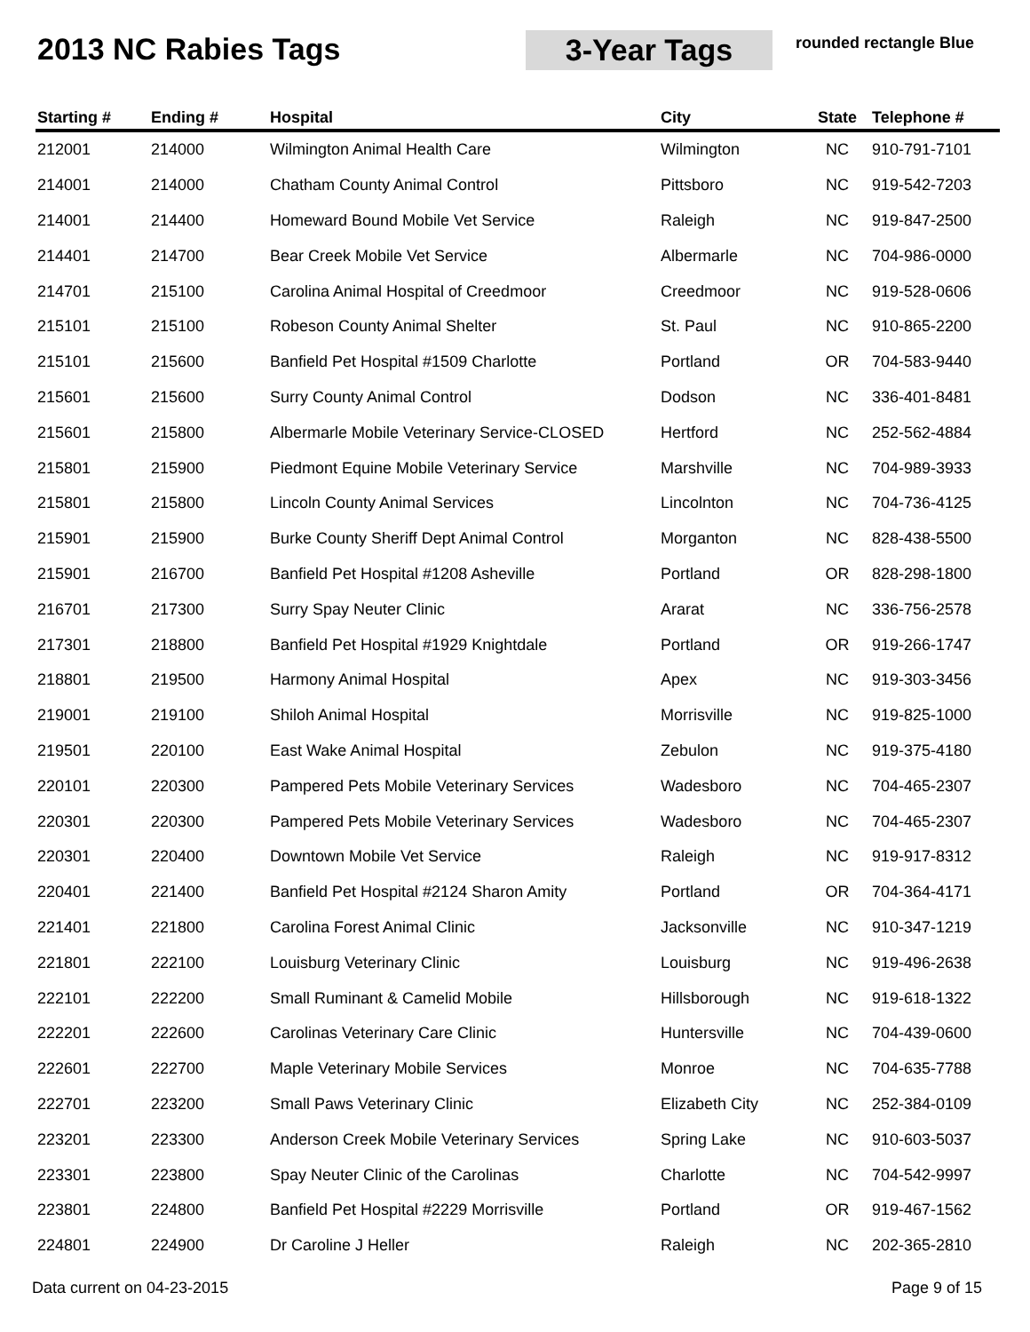2013 NC Rabies Tags
3-Year Tags
rounded rectangle Blue
| Starting # | Ending # | Hospital | City | State | Telephone # |
| --- | --- | --- | --- | --- | --- |
| 212001 | 214000 | Wilmington Animal Health Care | Wilmington | NC | 910-791-7101 |
| 214001 | 214000 | Chatham County Animal Control | Pittsboro | NC | 919-542-7203 |
| 214001 | 214400 | Homeward Bound Mobile Vet Service | Raleigh | NC | 919-847-2500 |
| 214401 | 214700 | Bear Creek Mobile Vet Service | Albermarle | NC | 704-986-0000 |
| 214701 | 215100 | Carolina Animal Hospital of Creedmoor | Creedmoor | NC | 919-528-0606 |
| 215101 | 215100 | Robeson County Animal Shelter | St. Paul | NC | 910-865-2200 |
| 215101 | 215600 | Banfield Pet Hospital #1509 Charlotte | Portland | OR | 704-583-9440 |
| 215601 | 215600 | Surry County Animal Control | Dodson | NC | 336-401-8481 |
| 215601 | 215800 | Albermarle Mobile Veterinary Service-CLOSED | Hertford | NC | 252-562-4884 |
| 215801 | 215900 | Piedmont Equine Mobile Veterinary Service | Marshville | NC | 704-989-3933 |
| 215801 | 215800 | Lincoln County Animal Services | Lincolnton | NC | 704-736-4125 |
| 215901 | 215900 | Burke County Sheriff Dept Animal Control | Morganton | NC | 828-438-5500 |
| 215901 | 216700 | Banfield Pet Hospital #1208 Asheville | Portland | OR | 828-298-1800 |
| 216701 | 217300 | Surry Spay Neuter Clinic | Ararat | NC | 336-756-2578 |
| 217301 | 218800 | Banfield Pet Hospital #1929 Knightdale | Portland | OR | 919-266-1747 |
| 218801 | 219500 | Harmony Animal Hospital | Apex | NC | 919-303-3456 |
| 219001 | 219100 | Shiloh Animal Hospital | Morrisville | NC | 919-825-1000 |
| 219501 | 220100 | East Wake Animal Hospital | Zebulon | NC | 919-375-4180 |
| 220101 | 220300 | Pampered Pets Mobile Veterinary Services | Wadesboro | NC | 704-465-2307 |
| 220301 | 220300 | Pampered Pets Mobile Veterinary Services | Wadesboro | NC | 704-465-2307 |
| 220301 | 220400 | Downtown Mobile Vet Service | Raleigh | NC | 919-917-8312 |
| 220401 | 221400 | Banfield Pet Hospital #2124 Sharon Amity | Portland | OR | 704-364-4171 |
| 221401 | 221800 | Carolina Forest Animal Clinic | Jacksonville | NC | 910-347-1219 |
| 221801 | 222100 | Louisburg Veterinary Clinic | Louisburg | NC | 919-496-2638 |
| 222101 | 222200 | Small Ruminant & Camelid Mobile | Hillsborough | NC | 919-618-1322 |
| 222201 | 222600 | Carolinas Veterinary Care Clinic | Huntersville | NC | 704-439-0600 |
| 222601 | 222700 | Maple Veterinary Mobile Services | Monroe | NC | 704-635-7788 |
| 222701 | 223200 | Small Paws Veterinary Clinic | Elizabeth City | NC | 252-384-0109 |
| 223201 | 223300 | Anderson Creek Mobile Veterinary Services | Spring Lake | NC | 910-603-5037 |
| 223301 | 223800 | Spay Neuter Clinic of the Carolinas | Charlotte | NC | 704-542-9997 |
| 223801 | 224800 | Banfield Pet Hospital #2229 Morrisville | Portland | OR | 919-467-1562 |
| 224801 | 224900 | Dr Caroline J Heller | Raleigh | NC | 202-365-2810 |
Data current on 04-23-2015 Page 9 of 15